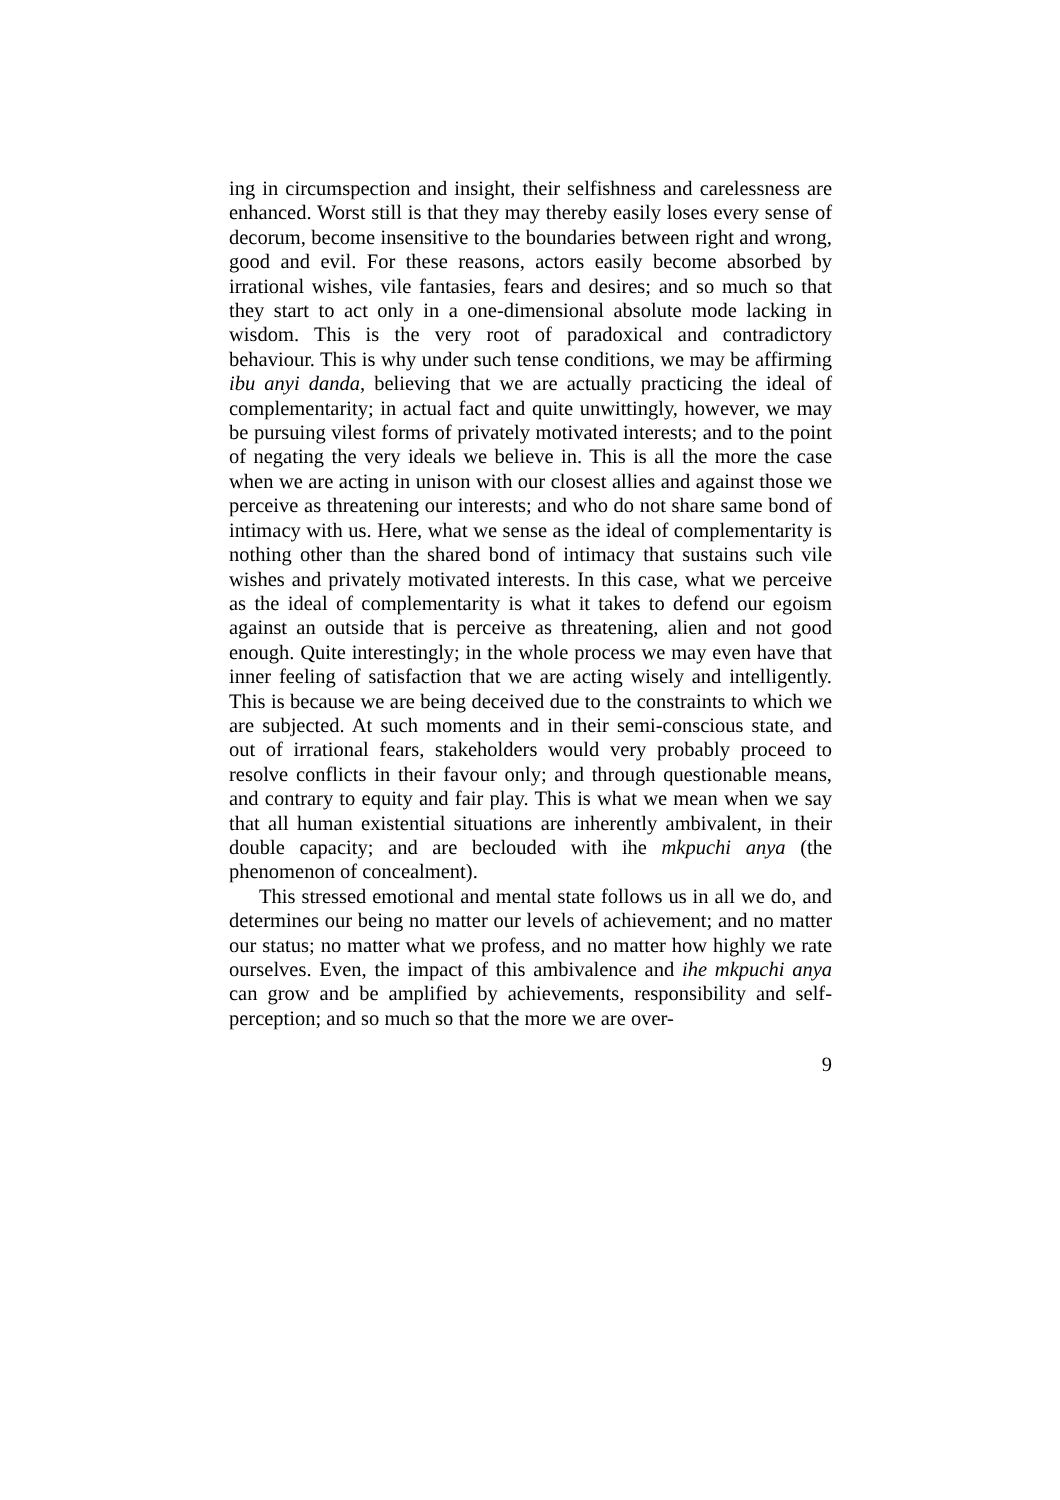ing in circumspection and insight, their selfishness and carelessness are enhanced. Worst still is that they may thereby easily loses every sense of decorum, become insensitive to the boundaries between right and wrong, good and evil. For these reasons, actors easily become absorbed by irrational wishes, vile fantasies, fears and desires; and so much so that they start to act only in a one-dimensional absolute mode lacking in wisdom. This is the very root of paradoxical and contradictory behaviour. This is why under such tense conditions, we may be affirming ibu anyi danda, believing that we are actually practicing the ideal of complementarity; in actual fact and quite unwittingly, however, we may be pursuing vilest forms of privately motivated interests; and to the point of negating the very ideals we believe in. This is all the more the case when we are acting in unison with our closest allies and against those we perceive as threatening our interests; and who do not share same bond of intimacy with us. Here, what we sense as the ideal of complementarity is nothing other than the shared bond of intimacy that sustains such vile wishes and privately motivated interests. In this case, what we perceive as the ideal of complementarity is what it takes to defend our egoism against an outside that is perceive as threatening, alien and not good enough. Quite interestingly; in the whole process we may even have that inner feeling of satisfaction that we are acting wisely and intelligently. This is because we are being deceived due to the constraints to which we are subjected. At such moments and in their semi-conscious state, and out of irrational fears, stakeholders would very probably proceed to resolve conflicts in their favour only; and through questionable means, and contrary to equity and fair play. This is what we mean when we say that all human existential situations are inherently ambivalent, in their double capacity; and are beclouded with ihe mkpuchi anya (the phenomenon of concealment).
This stressed emotional and mental state follows us in all we do, and determines our being no matter our levels of achievement; and no matter our status; no matter what we profess, and no matter how highly we rate ourselves. Even, the impact of this ambivalence and ihe mkpuchi anya can grow and be amplified by achievements, responsibility and self-perception; and so much so that the more we are over-
9